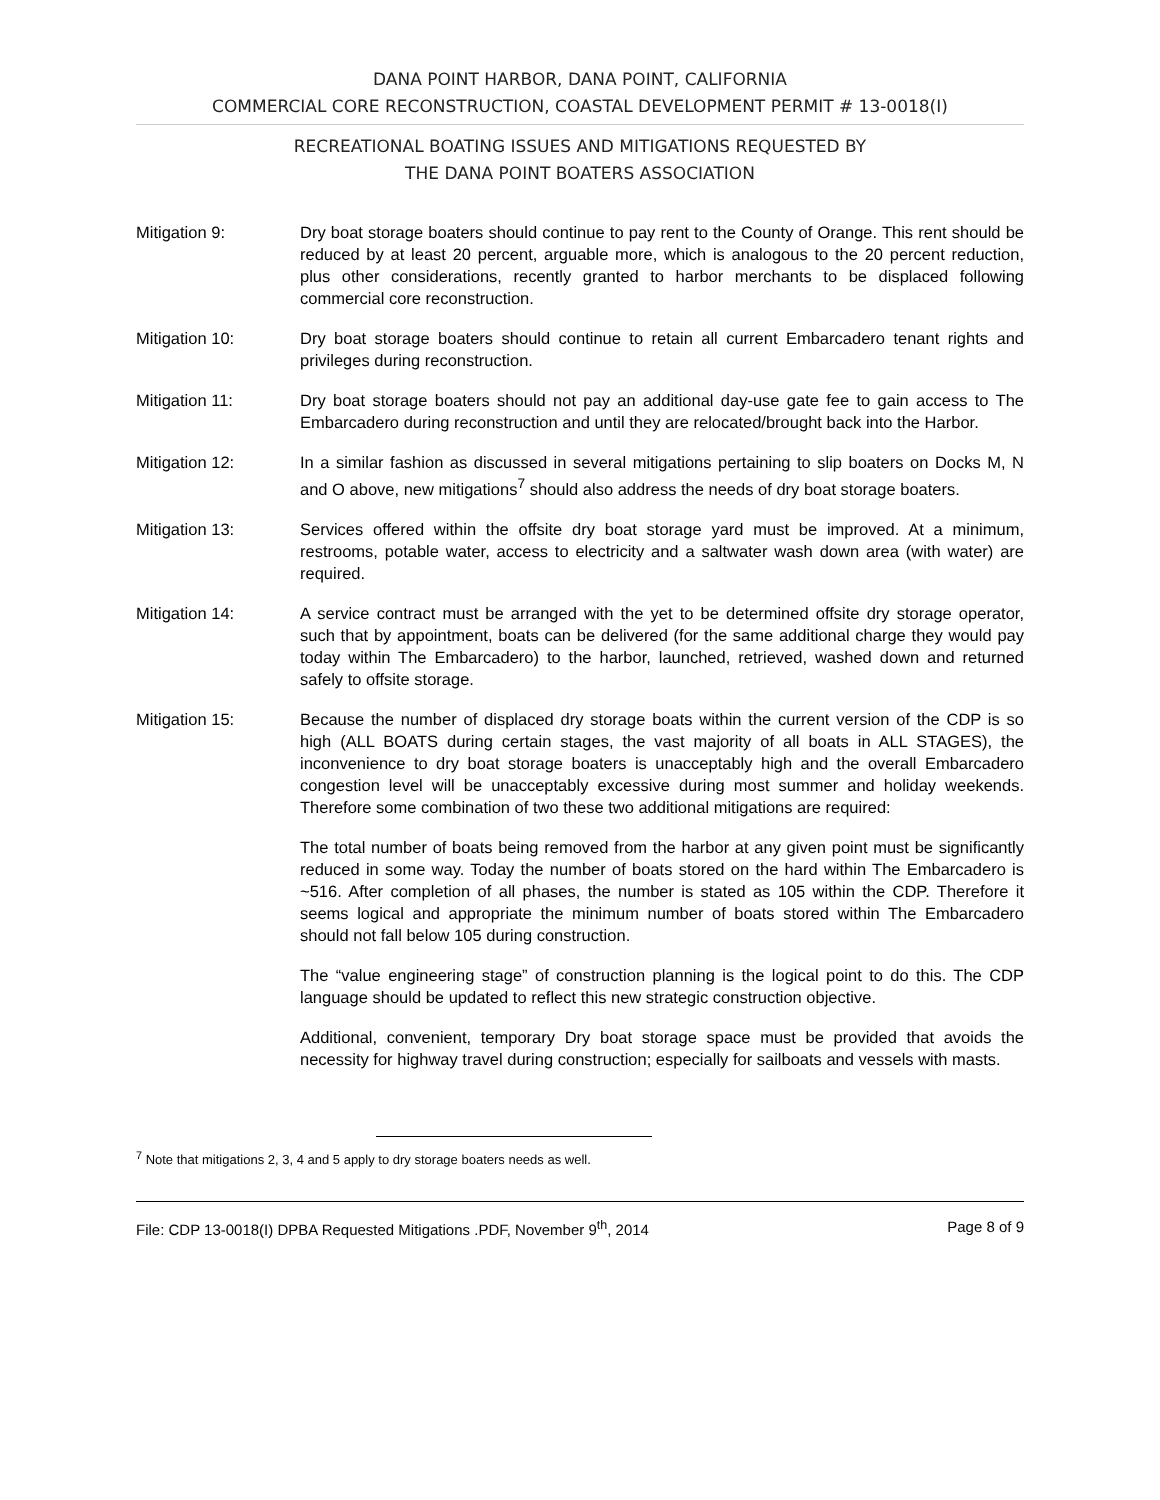DANA POINT HARBOR, DANA POINT, CALIFORNIA
COMMERCIAL CORE RECONSTRUCTION, COASTAL DEVELOPMENT PERMIT # 13-0018(I)
RECREATIONAL BOATING ISSUES AND MITIGATIONS REQUESTED BY
THE DANA POINT BOATERS ASSOCIATION
Mitigation 9: Dry boat storage boaters should continue to pay rent to the County of Orange. This rent should be reduced by at least 20 percent, arguable more, which is analogous to the 20 percent reduction, plus other considerations, recently granted to harbor merchants to be displaced following commercial core reconstruction.
Mitigation 10: Dry boat storage boaters should continue to retain all current Embarcadero tenant rights and privileges during reconstruction.
Mitigation 11: Dry boat storage boaters should not pay an additional day-use gate fee to gain access to The Embarcadero during reconstruction and until they are relocated/brought back into the Harbor.
Mitigation 12: In a similar fashion as discussed in several mitigations pertaining to slip boaters on Docks M, N and O above, new mitigations<sup>7</sup> should also address the needs of dry boat storage boaters.
Mitigation 13: Services offered within the offsite dry boat storage yard must be improved. At a minimum, restrooms, potable water, access to electricity and a saltwater wash down area (with water) are required.
Mitigation 14: A service contract must be arranged with the yet to be determined offsite dry storage operator, such that by appointment, boats can be delivered (for the same additional charge they would pay today within The Embarcadero) to the harbor, launched, retrieved, washed down and returned safely to offsite storage.
Mitigation 15: Because the number of displaced dry storage boats within the current version of the CDP is so high (ALL BOATS during certain stages, the vast majority of all boats in ALL STAGES), the inconvenience to dry boat storage boaters is unacceptably high and the overall Embarcadero congestion level will be unacceptably excessive during most summer and holiday weekends. Therefore some combination of two these two additional mitigations are required:
The total number of boats being removed from the harbor at any given point must be significantly reduced in some way. Today the number of boats stored on the hard within The Embarcadero is ~516. After completion of all phases, the number is stated as 105 within the CDP. Therefore it seems logical and appropriate the minimum number of boats stored within The Embarcadero should not fall below 105 during construction.
The “value engineering stage” of construction planning is the logical point to do this. The CDP language should be updated to reflect this new strategic construction objective.
Additional, convenient, temporary Dry boat storage space must be provided that avoids the necessity for highway travel during construction; especially for sailboats and vessels with masts.
<sup>7</sup> Note that mitigations 2, 3, 4 and 5 apply to dry storage boaters needs as well.
File: CDP 13-0018(I) DPBA Requested Mitigations .PDF, November 9<sup>th</sup>, 2014 Page 8 of 9